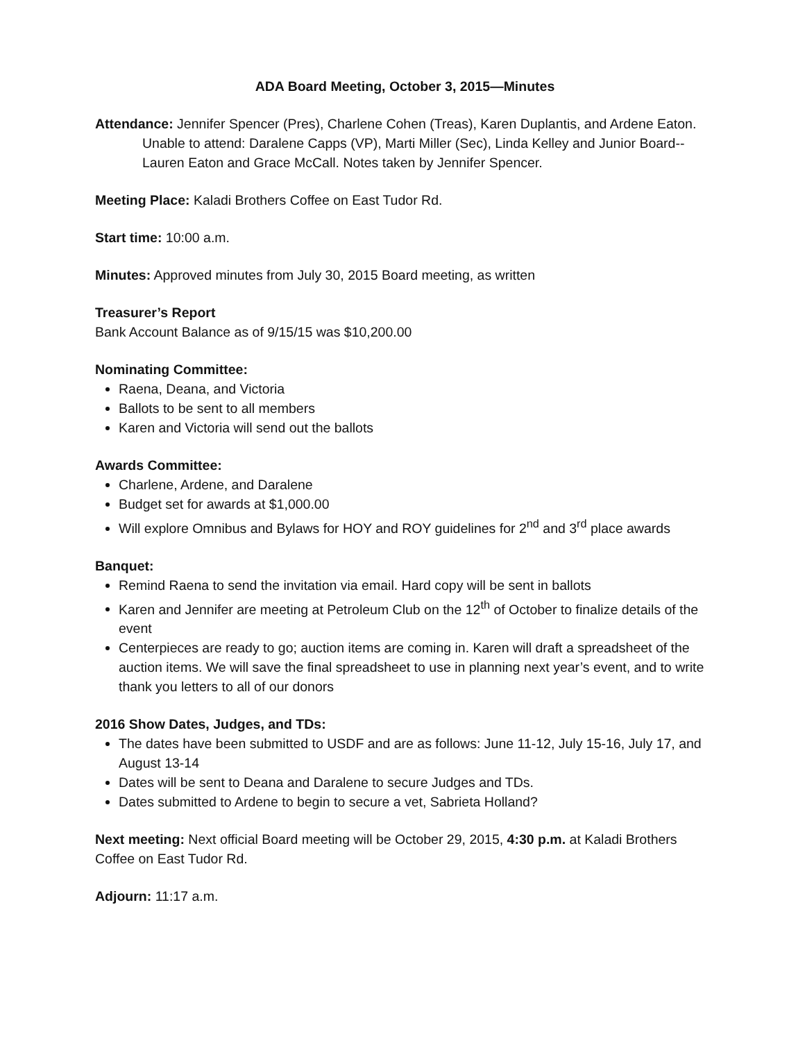ADA Board Meeting, October 3, 2015—Minutes
Attendance: Jennifer Spencer (Pres), Charlene Cohen (Treas), Karen Duplantis, and Ardene Eaton. Unable to attend: Daralene Capps (VP), Marti Miller (Sec), Linda Kelley and Junior Board--Lauren Eaton and Grace McCall. Notes taken by Jennifer Spencer.
Meeting Place: Kaladi Brothers Coffee on East Tudor Rd.
Start time: 10:00 a.m.
Minutes: Approved minutes from July 30, 2015 Board meeting, as written
Treasurer’s Report
Bank Account Balance as of 9/15/15 was $10,200.00
Nominating Committee:
Raena, Deana, and Victoria
Ballots to be sent to all members
Karen and Victoria will send out the ballots
Awards Committee:
Charlene, Ardene, and Daralene
Budget set for awards at $1,000.00
Will explore Omnibus and Bylaws for HOY and ROY guidelines for 2<sup>nd</sup> and 3<sup>rd</sup> place awards
Banquet:
Remind Raena to send the invitation via email. Hard copy will be sent in ballots
Karen and Jennifer are meeting at Petroleum Club on the 12<sup>th</sup> of October to finalize details of the event
Centerpieces are ready to go; auction items are coming in. Karen will draft a spreadsheet of the auction items. We will save the final spreadsheet to use in planning next year’s event, and to write thank you letters to all of our donors
2016 Show Dates, Judges, and TDs:
The dates have been submitted to USDF and are as follows: June 11-12, July 15-16, July 17, and August 13-14
Dates will be sent to Deana and Daralene to secure Judges and TDs.
Dates submitted to Ardene to begin to secure a vet, Sabrieta Holland?
Next meeting: Next official Board meeting will be October 29, 2015, 4:30 p.m. at Kaladi Brothers Coffee on East Tudor Rd.
Adjourn: 11:17 a.m.